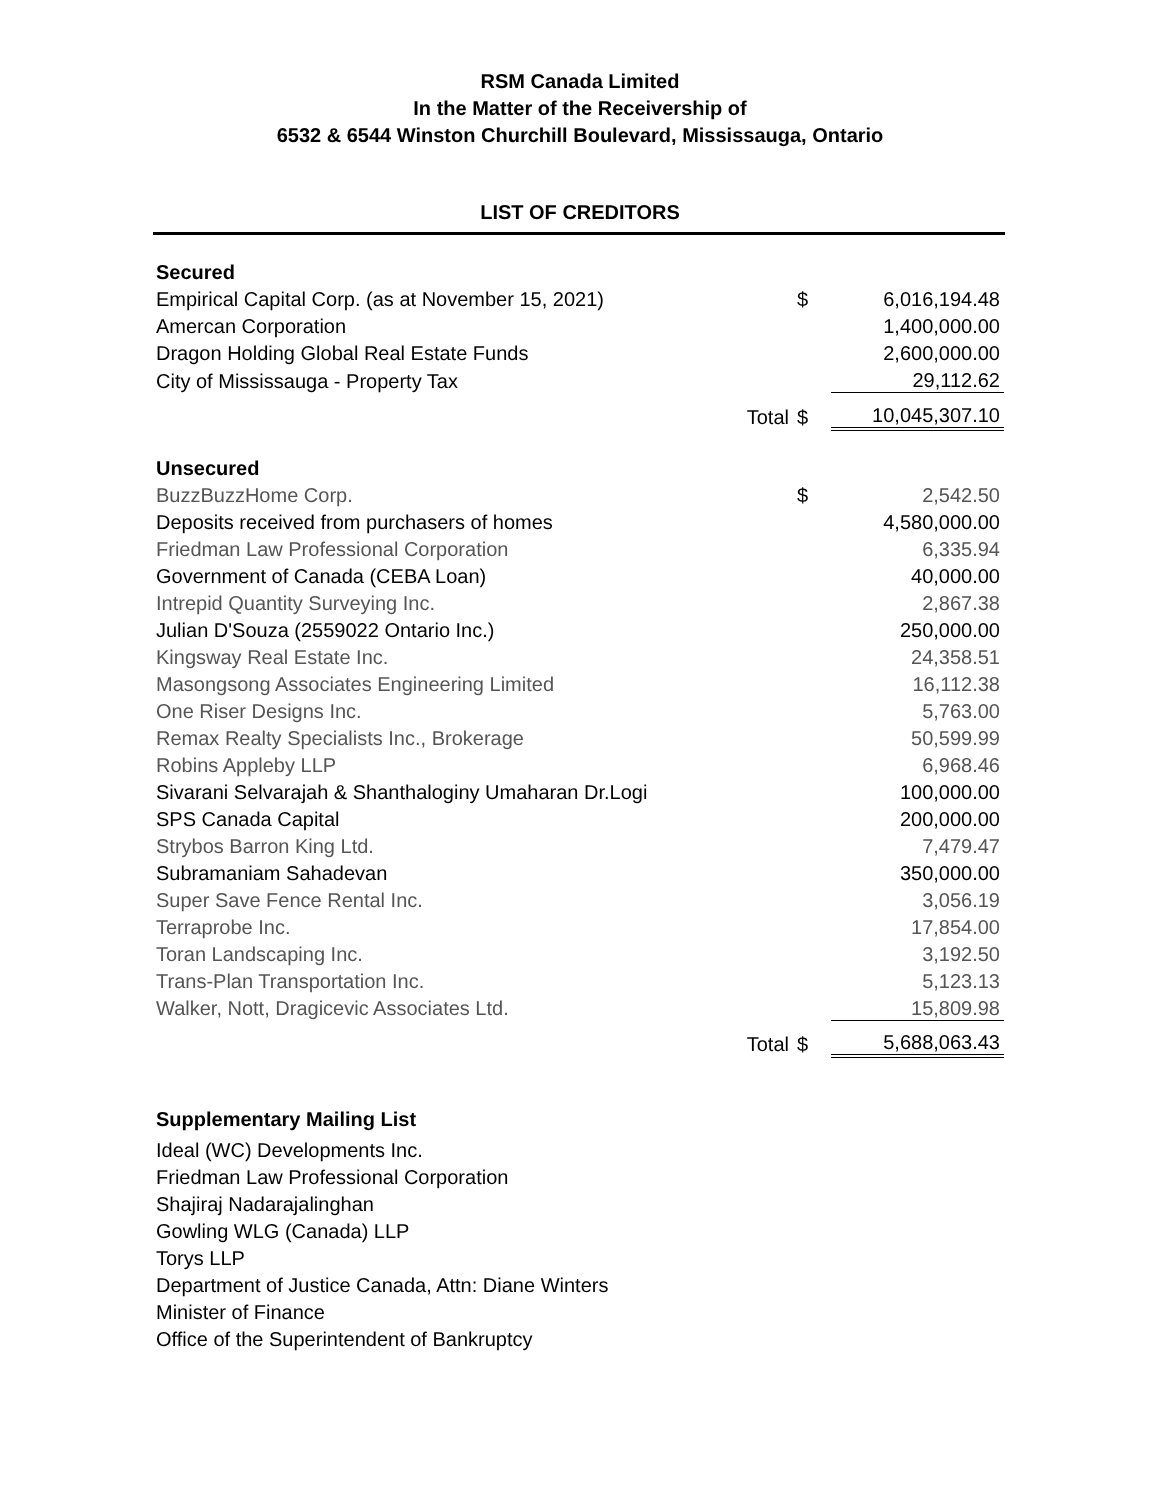RSM Canada Limited
In the Matter of the Receivership of
6532 & 6544 Winston Churchill Boulevard, Mississauga, Ontario
LIST OF CREDITORS
| Secured | | | |
| Empirical Capital Corp. (as at November 15, 2021) | | $ | 6,016,194.48 |
| Amercan Corporation | | | 1,400,000.00 |
| Dragon Holding Global Real Estate Funds | | | 2,600,000.00 |
| City of Mississauga - Property Tax | | | 29,112.62 |
| | Total | $ | 10,045,307.10 |
| Unsecured | | | |
| BuzzBuzzHome Corp. | | $ | 2,542.50 |
| Deposits received from purchasers of homes | | | 4,580,000.00 |
| Friedman Law Professional Corporation | | | 6,335.94 |
| Government of Canada (CEBA Loan) | | | 40,000.00 |
| Intrepid Quantity Surveying Inc. | | | 2,867.38 |
| Julian D'Souza (2559022 Ontario Inc.) | | | 250,000.00 |
| Kingsway Real Estate Inc. | | | 24,358.51 |
| Masongsong Associates Engineering Limited | | | 16,112.38 |
| One Riser Designs Inc. | | | 5,763.00 |
| Remax Realty Specialists Inc., Brokerage | | | 50,599.99 |
| Robins Appleby LLP | | | 6,968.46 |
| Sivarani Selvarajah & Shanthaloginy Umaharan Dr.Logi | | | 100,000.00 |
| SPS Canada Capital | | | 200,000.00 |
| Strybos Barron King Ltd. | | | 7,479.47 |
| Subramaniam Sahadevan | | | 350,000.00 |
| Super Save Fence Rental Inc. | | | 3,056.19 |
| Terraprobe Inc. | | | 17,854.00 |
| Toran Landscaping Inc. | | | 3,192.50 |
| Trans-Plan Transportation Inc. | | | 5,123.13 |
| Walker, Nott, Dragicevic Associates Ltd. | | | 15,809.98 |
| | Total | $ | 5,688,063.43 |
Supplementary Mailing List
Ideal (WC) Developments Inc.
Friedman Law Professional Corporation
Shajiraj Nadarajalinghan
Gowling WLG (Canada) LLP
Torys LLP
Department of Justice Canada, Attn: Diane Winters
Minister of Finance
Office of the Superintendent of Bankruptcy